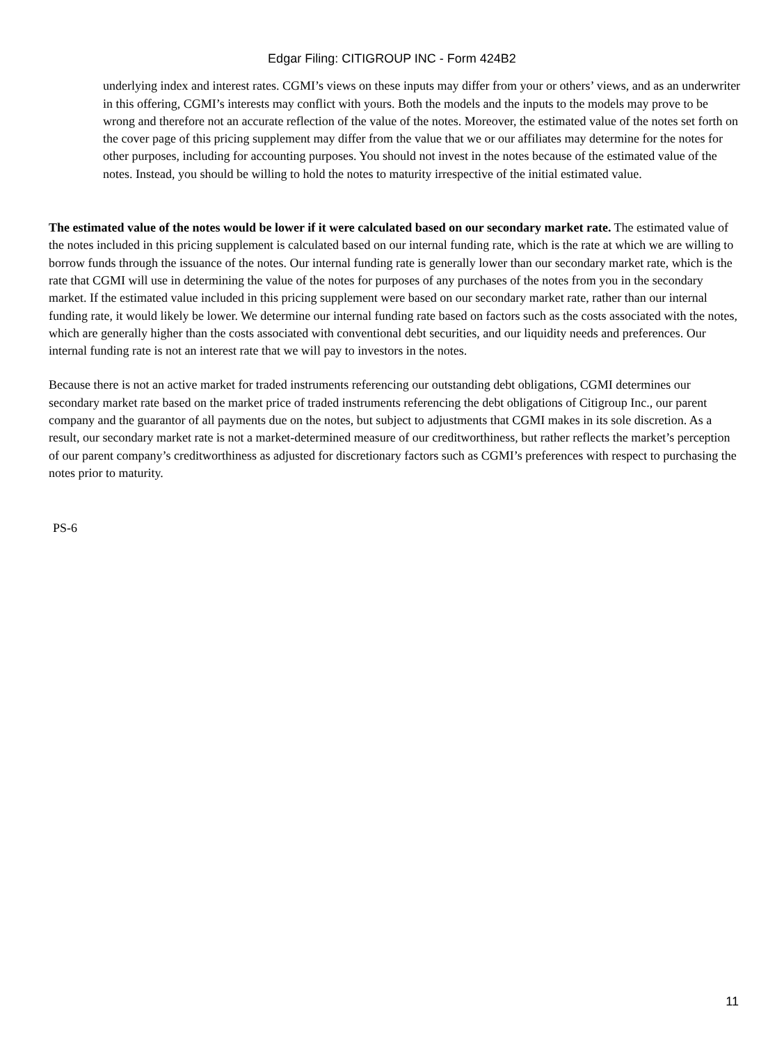Edgar Filing: CITIGROUP INC - Form 424B2
underlying index and interest rates. CGMI’s views on these inputs may differ from your or others’ views, and as an underwriter in this offering, CGMI’s interests may conflict with yours. Both the models and the inputs to the models may prove to be wrong and therefore not an accurate reflection of the value of the notes. Moreover, the estimated value of the notes set forth on the cover page of this pricing supplement may differ from the value that we or our affiliates may determine for the notes for other purposes, including for accounting purposes. You should not invest in the notes because of the estimated value of the notes. Instead, you should be willing to hold the notes to maturity irrespective of the initial estimated value.
The estimated value of the notes would be lower if it were calculated based on our secondary market rate. The estimated value of the notes included in this pricing supplement is calculated based on our internal funding rate, which is the rate at which we are willing to borrow funds through the issuance of the notes. Our internal funding rate is generally lower than our secondary market rate, which is the rate that CGMI will use in determining the value of the notes for purposes of any purchases of the notes from you in the secondary market. If the estimated value included in this pricing supplement were based on our secondary market rate, rather than our internal funding rate, it would likely be lower. We determine our internal funding rate based on factors such as the costs associated with the notes, which are generally higher than the costs associated with conventional debt securities, and our liquidity needs and preferences. Our internal funding rate is not an interest rate that we will pay to investors in the notes.
Because there is not an active market for traded instruments referencing our outstanding debt obligations, CGMI determines our secondary market rate based on the market price of traded instruments referencing the debt obligations of Citigroup Inc., our parent company and the guarantor of all payments due on the notes, but subject to adjustments that CGMI makes in its sole discretion. As a result, our secondary market rate is not a market-determined measure of our creditworthiness, but rather reflects the market’s perception of our parent company’s creditworthiness as adjusted for discretionary factors such as CGMI’s preferences with respect to purchasing the notes prior to maturity.
PS-6
11